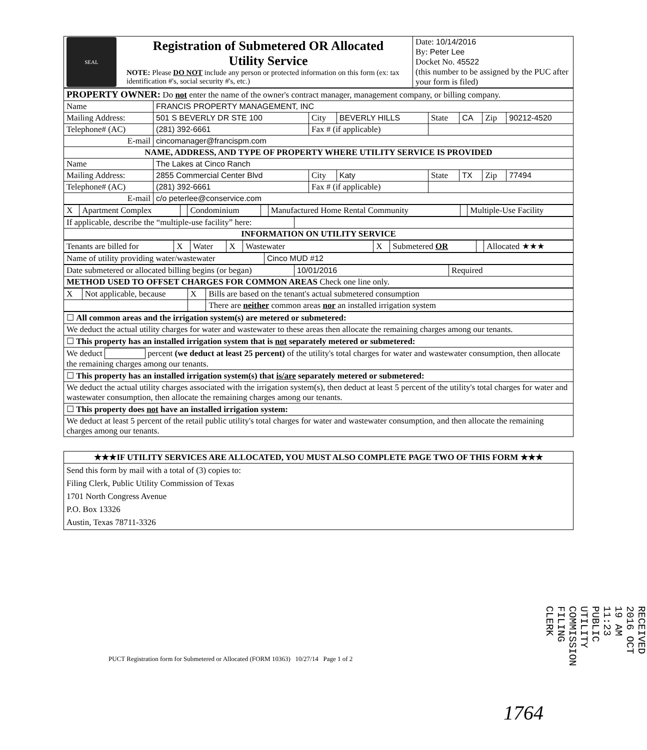| SEAL | Registration of Submetered OR Allocated Utility Service NOTE: Please DO NOT include any person or protected information on this form (ex: tax identification #'s, social security #'s, etc.) | Date: 10/14/2016 By: Peter Lee Docket No. 45522 (this number to be assigned by the PUC after your form is filed) |
| PROPERTY OWNER: Do not enter the name of the owner's contract manager, management company, or billing company. | | | | | | | |
| Name | FRANCIS PROPERTY MANAGEMENT, INC | | | | | | |
| Mailing Address: | 501 S BEVERLY DR STE 100 | City | BEVERLY HILLS | State | CA | Zip | 90212-4520 |
| Telephone# (AC) | (281) 392-6661 | Fax # (if applicable) | | | | | |
| E-mail | cincomanager@francispm.com | | | | | | |
| NAME, ADDRESS, AND TYPE OF PROPERTY WHERE UTILITY SERVICE IS PROVIDED | | | | | | | |
| Name | The Lakes at Cinco Ranch | | | | | | |
| Mailing Address: | 2855 Commercial Center Blvd | City | Katy | State | TX | Zip | 77494 |
| Telephone# (AC) | (281) 392-6661 | Fax # (if applicable) | | | | | |
| E-mail | c/o peterlee@conservice.com | | | | | | |
| X | Apartment Complex | | Condominium | | Manufactured Home Rental Community | | Multiple-Use Facility |
| If applicable, describe the “multiple-use facility” here: | |
| INFORMATION ON UTILITY SERVICE | |
| Tenants are billed for | X | Water | X | Wastewater | X | Submetered OR | | Allocated ★★★ |
| Name of utility providing water/wastewater | Cinco MUD #12 |
| Date submetered or allocated billing begins (or began) | 10/01/2016 | Required |
| METHOD USED TO OFFSET CHARGES FOR COMMON AREAS Check one line only. | | |
| X | Not applicable, because | X | Bills are based on the tenant's actual submetered consumption |
| | | | There are neither common areas nor an installed irrigation system |
| ☐ All common areas and the irrigation system(s) are metered or submetered: |
| We deduct the actual utility charges for water and wastewater to these areas then allocate the remaining charges among our tenants. |
| ☐ This property has an installed irrigation system that is not separately metered or submetered: |
| We deduct percent (we deduct at least 25 percent) of the utility's total charges for water and wastewater consumption, then allocate the remaining charges among our tenants. |
| ☐ This property has an installed irrigation system(s) that is/are separately metered or submetered: |
| We deduct the actual utility charges associated with the irrigation system(s), then deduct at least 5 percent of the utility's total charges for water and wastewater consumption, then allocate the remaining charges among our tenants. |
| ☐ This property does not have an installed irrigation system: |
| We deduct at least 5 percent of the retail public utility's total charges for water and wastewater consumption, and then allocate the remaining charges among our tenants. |
| ★★★IF UTILITY SERVICES ARE ALLOCATED, YOU MUST ALSO COMPLETE PAGE TWO OF THIS FORM ★★★ |
| Send this form by mail with a total of (3) copies to: Filing Clerk, Public Utility Commission of Texas 1701 North Congress Avenue P.O. Box 13326 Austin, Texas 78711-3326 |
PUCT Registration form for Submetered or Allocated (FORM 10363) 10/27/14 Page 1 of 2
RECEIVED 2016 OCT 19 AM 11:23 PUBLIC UTILITY COMMISSION FILING CLERK
1764